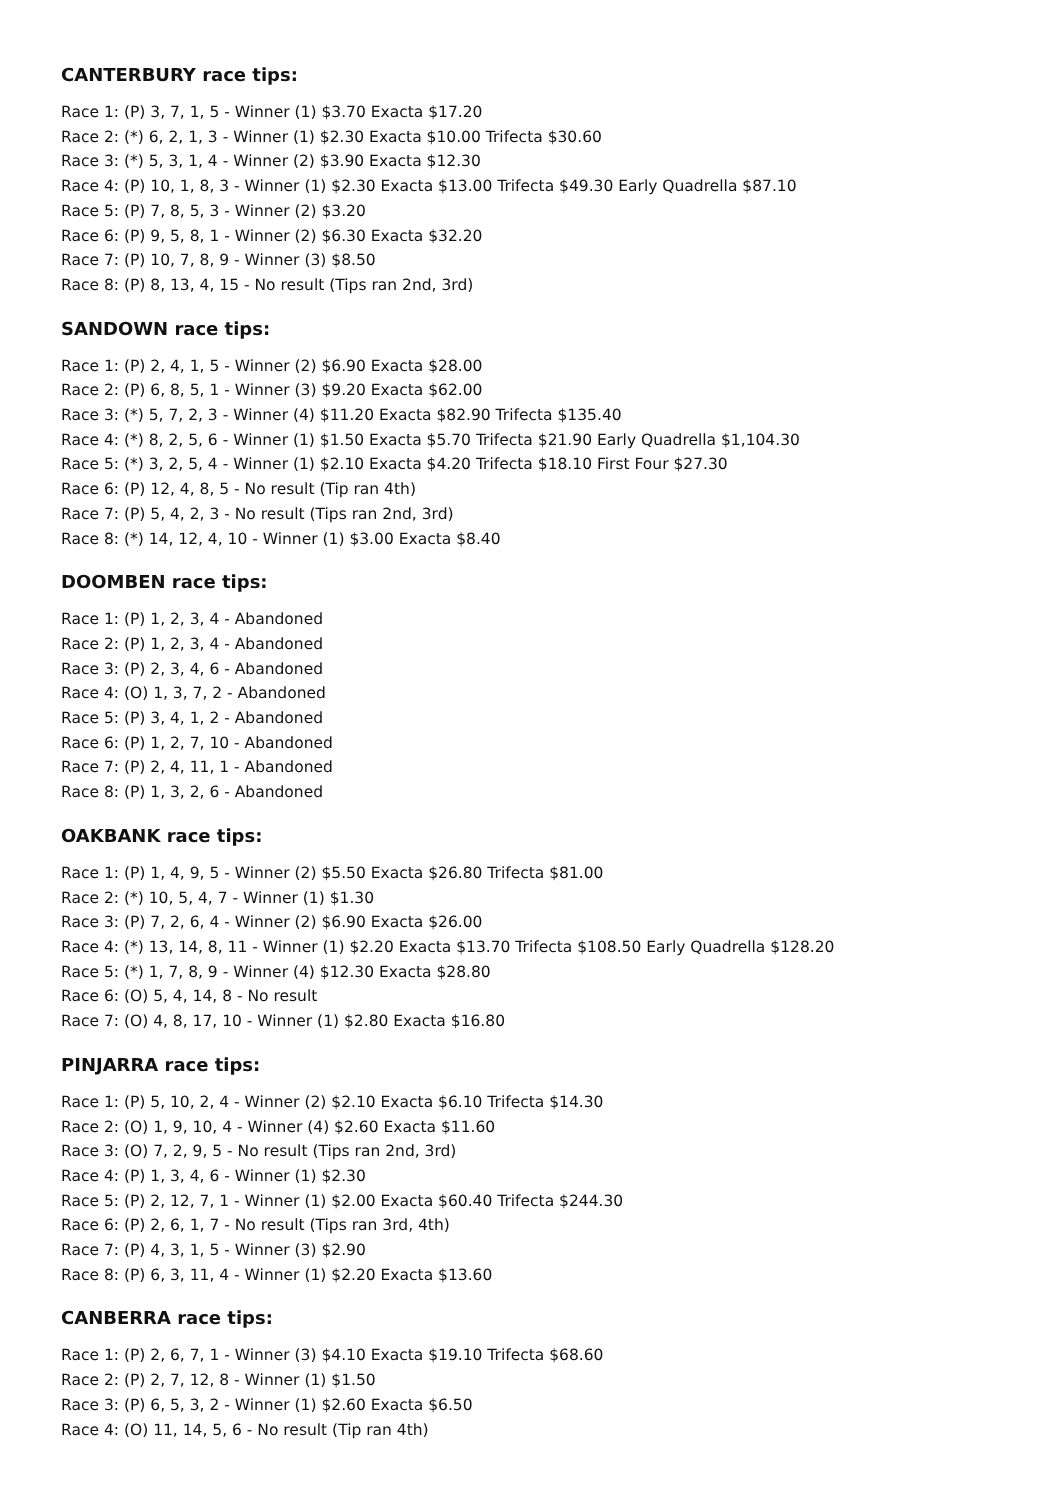CANTERBURY race tips:
Race 1: (P) 3, 7, 1, 5 - Winner (1) $3.70 Exacta $17.20
Race 2: (*) 6, 2, 1, 3 - Winner (1) $2.30 Exacta $10.00 Trifecta $30.60
Race 3: (*) 5, 3, 1, 4 - Winner (2) $3.90 Exacta $12.30
Race 4: (P) 10, 1, 8, 3 - Winner (1) $2.30 Exacta $13.00 Trifecta $49.30 Early Quadrella $87.10
Race 5: (P) 7, 8, 5, 3 - Winner (2) $3.20
Race 6: (P) 9, 5, 8, 1 - Winner (2) $6.30 Exacta $32.20
Race 7: (P) 10, 7, 8, 9 - Winner (3) $8.50
Race 8: (P) 8, 13, 4, 15 - No result (Tips ran 2nd, 3rd)
SANDOWN race tips:
Race 1: (P) 2, 4, 1, 5 - Winner (2) $6.90 Exacta $28.00
Race 2: (P) 6, 8, 5, 1 - Winner (3) $9.20 Exacta $62.00
Race 3: (*) 5, 7, 2, 3 - Winner (4) $11.20 Exacta $82.90 Trifecta $135.40
Race 4: (*) 8, 2, 5, 6 - Winner (1) $1.50 Exacta $5.70 Trifecta $21.90 Early Quadrella $1,104.30
Race 5: (*) 3, 2, 5, 4 - Winner (1) $2.10 Exacta $4.20 Trifecta $18.10 First Four $27.30
Race 6: (P) 12, 4, 8, 5 - No result (Tip ran 4th)
Race 7: (P) 5, 4, 2, 3 - No result (Tips ran 2nd, 3rd)
Race 8: (*) 14, 12, 4, 10 - Winner (1) $3.00 Exacta $8.40
DOOMBEN race tips:
Race 1: (P) 1, 2, 3, 4 - Abandoned
Race 2: (P) 1, 2, 3, 4 - Abandoned
Race 3: (P) 2, 3, 4, 6 - Abandoned
Race 4: (O) 1, 3, 7, 2 - Abandoned
Race 5: (P) 3, 4, 1, 2 - Abandoned
Race 6: (P) 1, 2, 7, 10 - Abandoned
Race 7: (P) 2, 4, 11, 1 - Abandoned
Race 8: (P) 1, 3, 2, 6 - Abandoned
OAKBANK race tips:
Race 1: (P) 1, 4, 9, 5 - Winner (2) $5.50 Exacta $26.80 Trifecta $81.00
Race 2: (*) 10, 5, 4, 7 - Winner (1) $1.30
Race 3: (P) 7, 2, 6, 4 - Winner (2) $6.90 Exacta $26.00
Race 4: (*) 13, 14, 8, 11 - Winner (1) $2.20 Exacta $13.70 Trifecta $108.50 Early Quadrella $128.20
Race 5: (*) 1, 7, 8, 9 - Winner (4) $12.30 Exacta $28.80
Race 6: (O) 5, 4, 14, 8 - No result
Race 7: (O) 4, 8, 17, 10 - Winner (1) $2.80 Exacta $16.80
PINJARRA race tips:
Race 1: (P) 5, 10, 2, 4 - Winner (2) $2.10 Exacta $6.10 Trifecta $14.30
Race 2: (O) 1, 9, 10, 4 - Winner (4) $2.60 Exacta $11.60
Race 3: (O) 7, 2, 9, 5 - No result (Tips ran 2nd, 3rd)
Race 4: (P) 1, 3, 4, 6 - Winner (1) $2.30
Race 5: (P) 2, 12, 7, 1 - Winner (1) $2.00 Exacta $60.40 Trifecta $244.30
Race 6: (P) 2, 6, 1, 7 - No result (Tips ran 3rd, 4th)
Race 7: (P) 4, 3, 1, 5 - Winner (3) $2.90
Race 8: (P) 6, 3, 11, 4 - Winner (1) $2.20 Exacta $13.60
CANBERRA race tips:
Race 1: (P) 2, 6, 7, 1 - Winner (3) $4.10 Exacta $19.10 Trifecta $68.60
Race 2: (P) 2, 7, 12, 8 - Winner (1) $1.50
Race 3: (P) 6, 5, 3, 2 - Winner (1) $2.60 Exacta $6.50
Race 4: (O) 11, 14, 5, 6 - No result (Tip ran 4th)